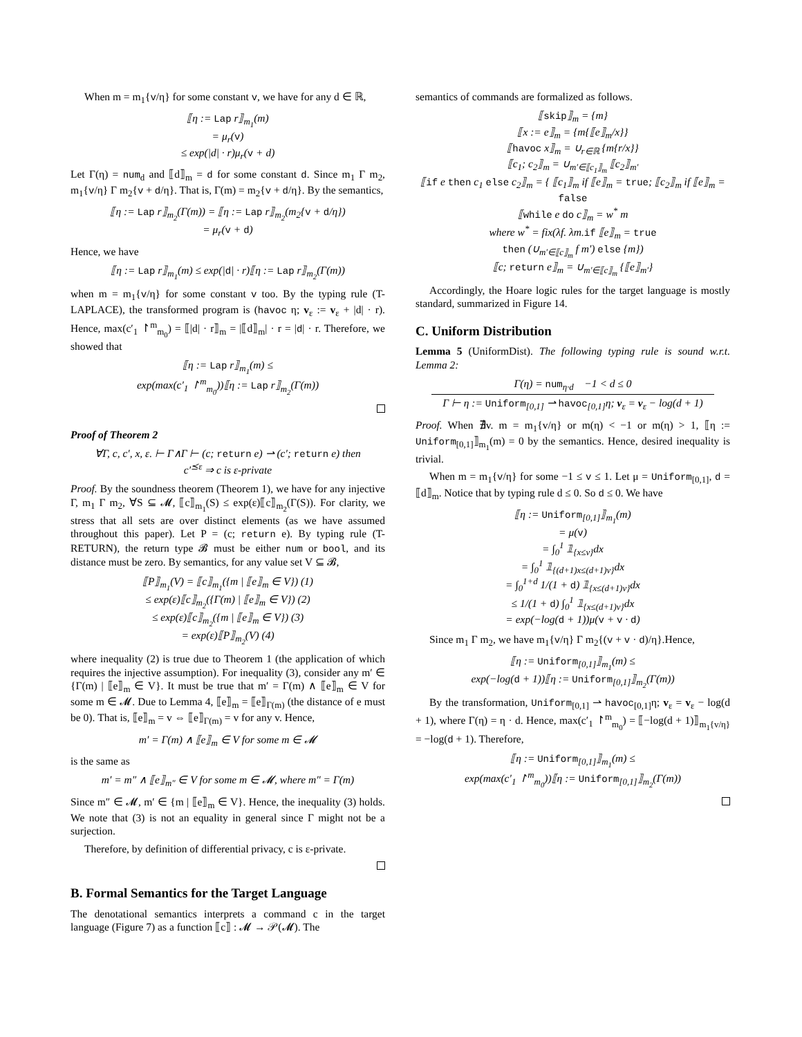When m = m<sub>1</sub>{v/η} for some constant v, we have for any d ∈ ℝ,
⟦η := Lap r⟧<sub>m<sub>1</sub></sub>(m)
= μ<sub>r</sub>(v)
≤ exp(|d| · r)μ<sub>r</sub>(v + d)
Let Γ(η) = num<sub>d</sub> and ⟦d⟧<sub>m</sub> = d for some constant d. Since m<sub>1</sub> Γ m<sub>2</sub>, m<sub>1</sub>{v/η} Γ m<sub>2</sub>{v + d/η}. That is, Γ(m) = m<sub>2</sub>{v + d/η}. By the semantics,
⟦η := Lap r⟧<sub>m<sub>2</sub></sub>(Γ(m)) = ⟦η := Lap r⟧<sub>m<sub>2</sub></sub>(m<sub>2</sub>{v + d/η})
= μ<sub>r</sub>(v + d)
Hence, we have
⟦η := Lap r⟧<sub>m<sub>1</sub></sub>(m) ≤ exp(|d| · r)⟦η := Lap r⟧<sub>m<sub>2</sub></sub>(Γ(m))
when m = m<sub>1</sub>{v/η} for some constant v too. By the typing rule (T-LAPLACE), the transformed program is (havoc η; v<sub>ε</sub> := v<sub>ε</sub> + |d| · r). Hence, max(c′<sub>1</sub> ↾<sup>m</sup><sub>m<sub>0</sub></sub>) = ⟦|d| · r⟧<sub>m</sub> = |⟦d⟧<sub>m</sub>| · r = |d| · r. Therefore, we showed that
⟦η := Lap r⟧<sub>m<sub>1</sub></sub>(m) ≤
exp(max(c′<sub>1</sub> ↾<sup>m</sup><sub>m<sub>0</sub></sub>))⟦η := Lap r⟧<sub>m<sub>2</sub></sub>(Γ(m))
Proof of Theorem 2
∀Γ, c, c′, x, ε. ⊢ Γ∧Γ ⊢ (c; return e) ⇀ (c′; return e) then
c′<sup>⪯ε</sup> ⇒ c is ε-private
Proof. By the soundness theorem (Theorem 1), we have for any injective Γ, m<sub>1</sub> Γ m<sub>2</sub>, ∀S ⊆ 𝓜, ⟦c⟧<sub>m<sub>1</sub></sub>(S) ≤ exp(ε)⟦c⟧<sub>m<sub>2</sub></sub>(Γ(S)). For clarity, we stress that all sets are over distinct elements (as we have assumed throughout this paper). Let P = (c; return e). By typing rule (T-RETURN), the return type 𝓑 must be either num or bool, and its distance must be zero. By semantics, for any value set V ⊆ 𝓑,
⟦P⟧<sub>m<sub>1</sub></sub>(V) = ⟦c⟧<sub>m<sub>1</sub></sub>({m | ⟦e⟧<sub>m</sub> ∈ V}) (1)
≤ exp(ε)⟦c⟧<sub>m<sub>2</sub></sub>({Γ(m) | ⟦e⟧<sub>m</sub> ∈ V}) (2)
≤ exp(ε)⟦c⟧<sub>m<sub>2</sub></sub>({m | ⟦e⟧<sub>m</sub> ∈ V}) (3)
= exp(ε)⟦P⟧<sub>m<sub>2</sub></sub>(V) (4)
where inequality (2) is true due to Theorem 1 (the application of which requires the injective assumption). For inequality (3), consider any m′ ∈ {Γ(m) | ⟦e⟧<sub>m</sub> ∈ V}. It must be true that m′ = Γ(m) ∧ ⟦e⟧<sub>m</sub> ∈ V for some m ∈ 𝓜. Due to Lemma 4, ⟦e⟧<sub>m</sub> = ⟦e⟧<sub>Γ(m)</sub> (the distance of e must be 0). That is, ⟦e⟧<sub>m</sub> = v ⇔ ⟦e⟧<sub>Γ(m)</sub> = v for any v. Hence,
m′ = Γ(m) ∧ ⟦e⟧<sub>m</sub> ∈ V for some m ∈ 𝓜
is the same as
m′ = m″ ∧ ⟦e⟧<sub>m″</sub> ∈ V for some m ∈ 𝓜, where m″ = Γ(m)
Since m″ ∈ 𝓜, m′ ∈ {m | ⟦e⟧<sub>m</sub> ∈ V}. Hence, the inequality (3) holds. We note that (3) is not an equality in general since Γ might not be a surjection.
Therefore, by definition of differential privacy, c is ε-private.
B. Formal Semantics for the Target Language
The denotational semantics interprets a command c in the target language (Figure 7) as a function ⟦c⟧ : 𝓜 → 𝒫(𝓜). The
semantics of commands are formalized as follows.
⟦skip⟧<sub>m</sub> = {m}
⟦x := e⟧<sub>m</sub> = {m{⟦e⟧<sub>m</sub>/x}}
⟦havoc x⟧<sub>m</sub> = ∪<sub>r∈ℝ</sub> {m{r/x}}
⟦c<sub>1</sub>; c<sub>2</sub>⟧<sub>m</sub> = ∪<sub>m′∈⟦c<sub>1</sub>⟧<sub>m</sub></sub> ⟦c<sub>2</sub>⟧<sub>m′</sub>
⟦if e then c<sub>1</sub> else c<sub>2</sub>⟧<sub>m</sub> = { ⟦c<sub>1</sub>⟧<sub>m</sub> if ⟦e⟧<sub>m</sub> = true; ⟦c<sub>2</sub>⟧<sub>m</sub> if ⟦e⟧<sub>m</sub> = false
⟦while e do c⟧<sub>m</sub> = w<sup>*</sup> m
where w<sup>*</sup> = fix(λf. λm.if ⟦e⟧<sub>m</sub> = true
then (∪<sub>m′∈⟦c⟧<sub>m</sub></sub> f m′) else {m})
⟦c; return e⟧<sub>m</sub> = ∪<sub>m′∈⟦c⟧<sub>m</sub></sub> {⟦e⟧<sub>m′</sub>}
Accordingly, the Hoare logic rules for the target language is mostly standard, summarized in Figure 14.
C. Uniform Distribution
Lemma 5 (UniformDist). The following typing rule is sound w.r.t. Lemma 2:
Γ(η) = num<sub>η·d</sub> −1 < d ≤ 0
Γ ⊢ η := Uniform<sub>[0,1]</sub> ⇀ havoc<sub>[0,1]</sub>η; v<sub>ε</sub> = v<sub>ε</sub> − log(d + 1)
Proof. When ∄v. m = m<sub>1</sub>{v/η} or m(η) < −1 or m(η) > 1, ⟦η := Uniform<sub>[0,1]</sub>⟧<sub>m<sub>1</sub></sub>(m) = 0 by the semantics. Hence, desired inequality is trivial.
When m = m<sub>1</sub>{v/η} for some −1 ≤ v ≤ 1. Let μ = Uniform<sub>[0,1]</sub>, d = ⟦d⟧<sub>m</sub>. Notice that by typing rule d ≤ 0. So d ≤ 0. We have
⟦η := Uniform<sub>[0,1]</sub>⟧<sub>m<sub>1</sub></sub>(m)
= μ(v)
= ∫<sub>0</sub><sup>1</sup> 𝟙<sub>{x≤v}</sub>dx
= ∫<sub>0</sub><sup>1</sup> 𝟙<sub>{(d+1)x≤(d+1)v}</sub>dx
= ∫<sub>0</sub><sup>1+d</sup> 1/(1 + d) 𝟙<sub>{x≤(d+1)v}</sub>dx
≤ 1/(1 + d) ∫<sub>0</sub><sup>1</sup> 𝟙<sub>{x≤(d+1)v}</sub>dx
= exp(−log(d + 1))μ(v + v · d)
Since m<sub>1</sub> Γ m<sub>2</sub>, we have m<sub>1</sub>{v/η} Γ m<sub>2</sub>{(v + v · d)/η}.Hence,
⟦η := Uniform<sub>[0,1]</sub>⟧<sub>m<sub>1</sub></sub>(m) ≤
exp(−log(d + 1))⟦η := Uniform<sub>[0,1]</sub>⟧<sub>m<sub>2</sub></sub>(Γ(m))
By the transformation, Uniform<sub>[0,1]</sub> ⇀ havoc<sub>[0,1]</sub>η; v<sub>ε</sub> = v<sub>ε</sub> − log(d + 1), where Γ(η) = η · d. Hence, max(c′<sub>1</sub> ↾<sup>m</sup><sub>m<sub>0</sub></sub>) = ⟦−log(d + 1)⟧<sub>m<sub>1</sub>{v/η}</sub> = −log(d + 1). Therefore,
⟦η := Uniform<sub>[0,1]</sub>⟧<sub>m<sub>1</sub></sub>(m) ≤
exp(max(c′<sub>1</sub> ↾<sup>m</sup><sub>m<sub>0</sub></sub>))⟦η := Uniform<sub>[0,1]</sub>⟧<sub>m<sub>2</sub></sub>(Γ(m))